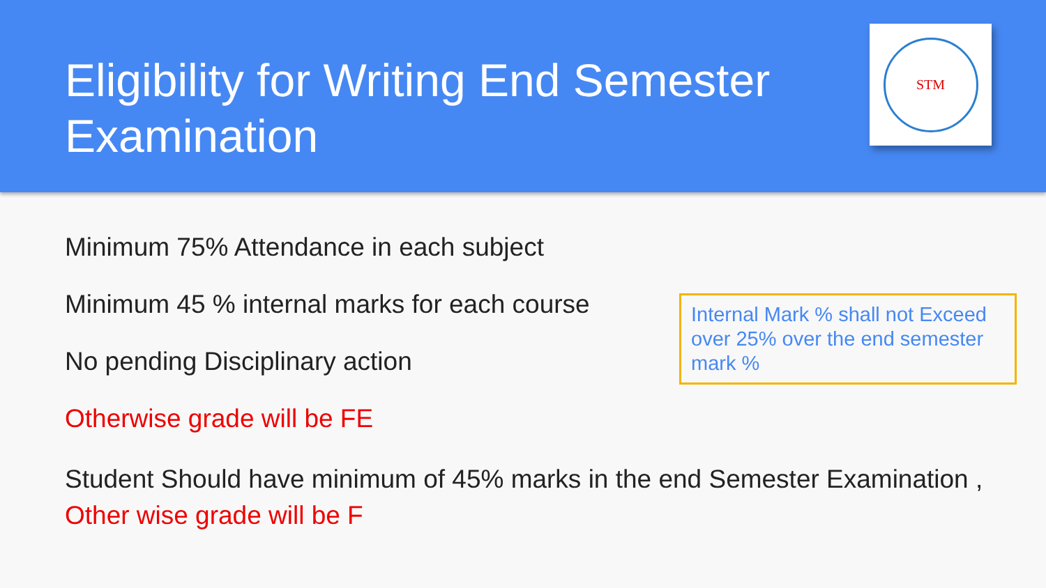Eligibility for Writing End Semester Examination
STM
Minimum 75% Attendance in each subject
Minimum 45 % internal marks for each course
No pending Disciplinary action
Otherwise grade will be FE
Student Should have minimum of 45% marks in the end Semester Examination ,
Other wise grade will be F
Internal Mark % shall not Exceed over 25% over the end semester mark %